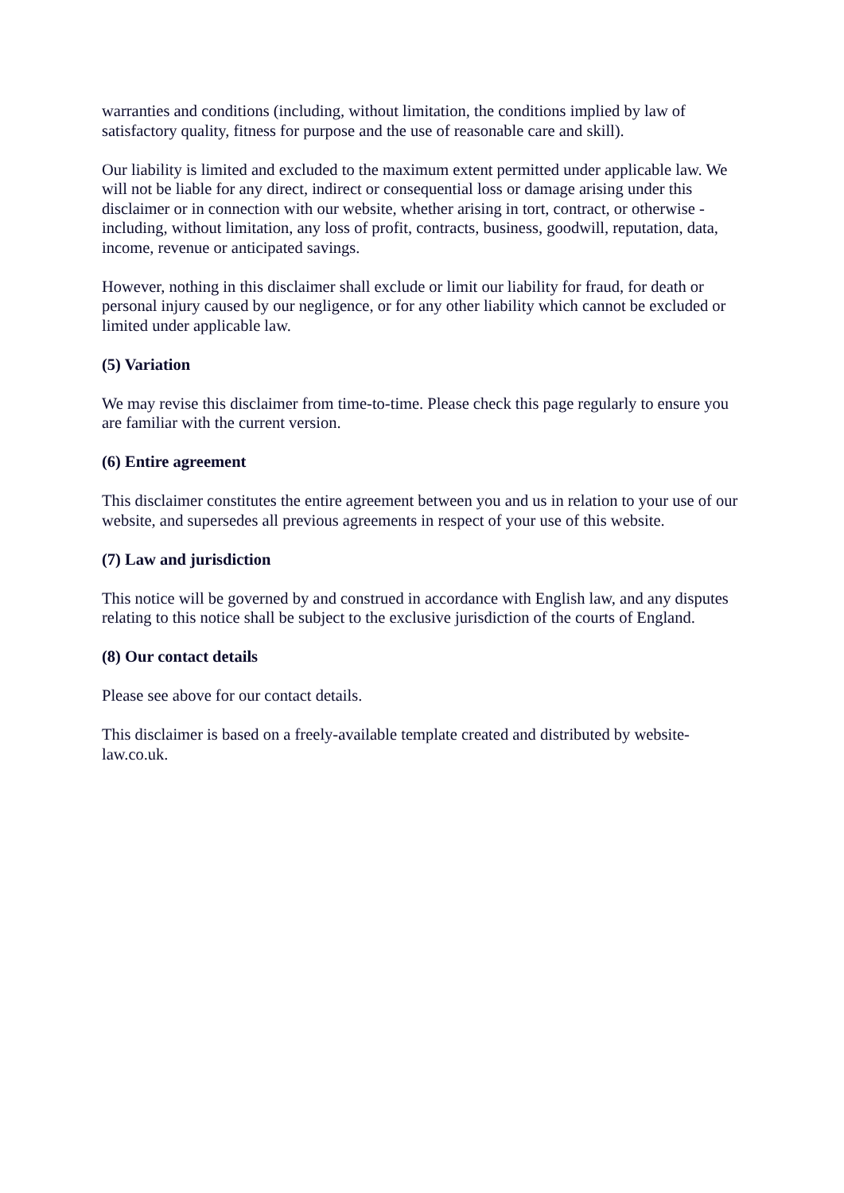warranties and conditions (including, without limitation, the conditions implied by law of satisfactory quality, fitness for purpose and the use of reasonable care and skill).
Our liability is limited and excluded to the maximum extent permitted under applicable law. We will not be liable for any direct, indirect or consequential loss or damage arising under this disclaimer or in connection with our website, whether arising in tort, contract, or otherwise - including, without limitation, any loss of profit, contracts, business, goodwill, reputation, data, income, revenue or anticipated savings.
However, nothing in this disclaimer shall exclude or limit our liability for fraud, for death or personal injury caused by our negligence, or for any other liability which cannot be excluded or limited under applicable law.
(5) Variation
We may revise this disclaimer from time-to-time. Please check this page regularly to ensure you are familiar with the current version.
(6) Entire agreement
This disclaimer constitutes the entire agreement between you and us in relation to your use of our website, and supersedes all previous agreements in respect of your use of this website.
(7) Law and jurisdiction
This notice will be governed by and construed in accordance with English law, and any disputes relating to this notice shall be subject to the exclusive jurisdiction of the courts of England.
(8) Our contact details
Please see above for our contact details.
This disclaimer is based on a freely-available template created and distributed by website-law.co.uk.